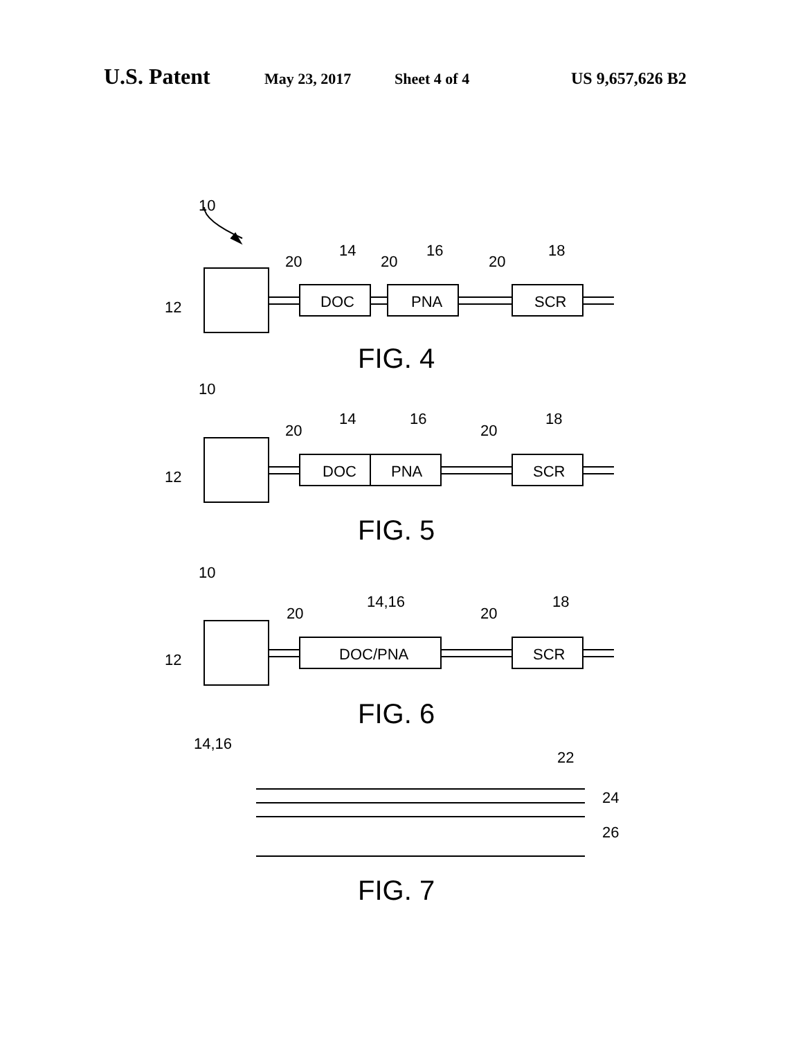U.S. Patent May 23, 2017 Sheet 4 of 4 US 9,657,626 B2
10
12
20
14
20
16
20
18
DOC
PNA
SCR
FIG. 4
10
12
20
14
16
20
18
DOC
PNA
SCR
FIG. 5
10
12
20
14,16
20
18
DOC/PNA
SCR
FIG. 6
14,16
22
24
26
FIG. 7